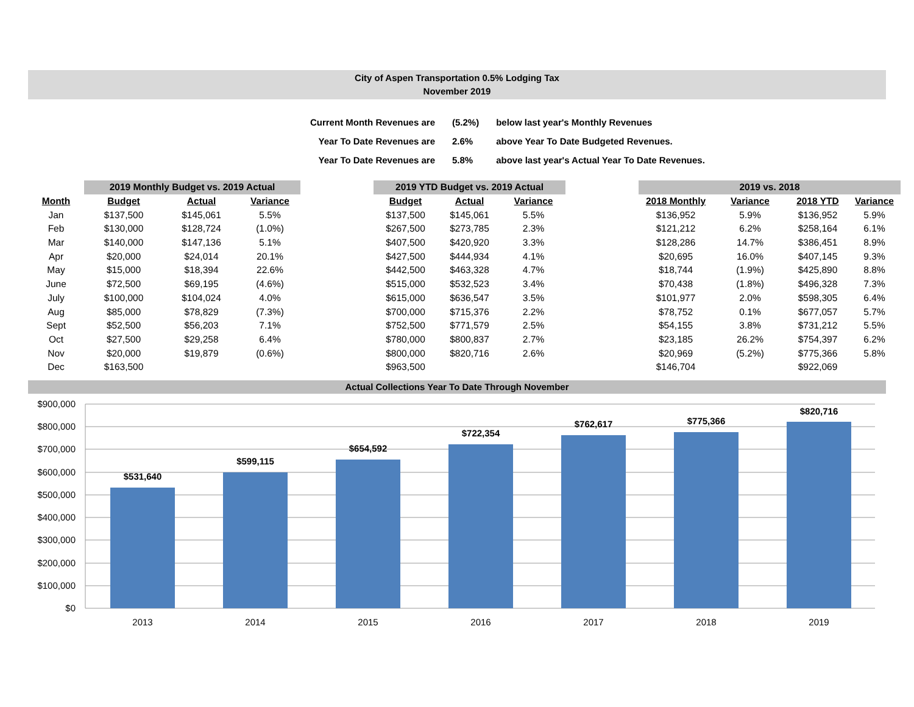City of Aspen Transportation 0.5% Lodging Tax
November 2019
| Current Month Revenues are | (5.2%) | below last year's Monthly Revenues |
| Year To Date Revenues are | 2.6% | above Year To Date Budgeted Revenues. |
| Year To Date Revenues are | 5.8% | above last year's Actual Year To Date Revenues. |
| | 2019 Monthly Budget vs. 2019 Actual | | | | 2019 YTD Budget vs. 2019 Actual | | | | 2019 vs. 2018 | | | |
| --- | --- | --- | --- | --- | --- | --- | --- | --- | --- | --- | --- | --- |
| Month | Budget | Actual | Variance | | Budget | Actual | Variance | | 2018 Monthly | Variance | 2018 YTD | Variance |
| Jan | $137,500 | $145,061 | 5.5% | | $137,500 | $145,061 | 5.5% | | $136,952 | 5.9% | $136,952 | 5.9% |
| Feb | $130,000 | $128,724 | (1.0%) | | $267,500 | $273,785 | 2.3% | | $121,212 | 6.2% | $258,164 | 6.1% |
| Mar | $140,000 | $147,136 | 5.1% | | $407,500 | $420,920 | 3.3% | | $128,286 | 14.7% | $386,451 | 8.9% |
| Apr | $20,000 | $24,014 | 20.1% | | $427,500 | $444,934 | 4.1% | | $20,695 | 16.0% | $407,145 | 9.3% |
| May | $15,000 | $18,394 | 22.6% | | $442,500 | $463,328 | 4.7% | | $18,744 | (1.9%) | $425,890 | 8.8% |
| June | $72,500 | $69,195 | (4.6%) | | $515,000 | $532,523 | 3.4% | | $70,438 | (1.8%) | $496,328 | 7.3% |
| July | $100,000 | $104,024 | 4.0% | | $615,000 | $636,547 | 3.5% | | $101,977 | 2.0% | $598,305 | 6.4% |
| Aug | $85,000 | $78,829 | (7.3%) | | $700,000 | $715,376 | 2.2% | | $78,752 | 0.1% | $677,057 | 5.7% |
| Sept | $52,500 | $56,203 | 7.1% | | $752,500 | $771,579 | 2.5% | | $54,155 | 3.8% | $731,212 | 5.5% |
| Oct | $27,500 | $29,258 | 6.4% | | $780,000 | $800,837 | 2.7% | | $23,185 | 26.2% | $754,397 | 6.2% |
| Nov | $20,000 | $19,879 | (0.6%) | | $800,000 | $820,716 | 2.6% | | $20,969 | (5.2%) | $775,366 | 5.8% |
| Dec | $163,500 | | | | $963,500 | | | | $146,704 | | $922,069 | |
Actual Collections Year To Date Through November
$900,000
$800,000
$700,000
$600,000
$500,000
$400,000
$300,000
$200,000
$100,000
$0
$531,640
$599,115
$654,592
$722,354
$762,617
$775,366
$820,716
2013
2014
2015
2016
2017
2018
2019